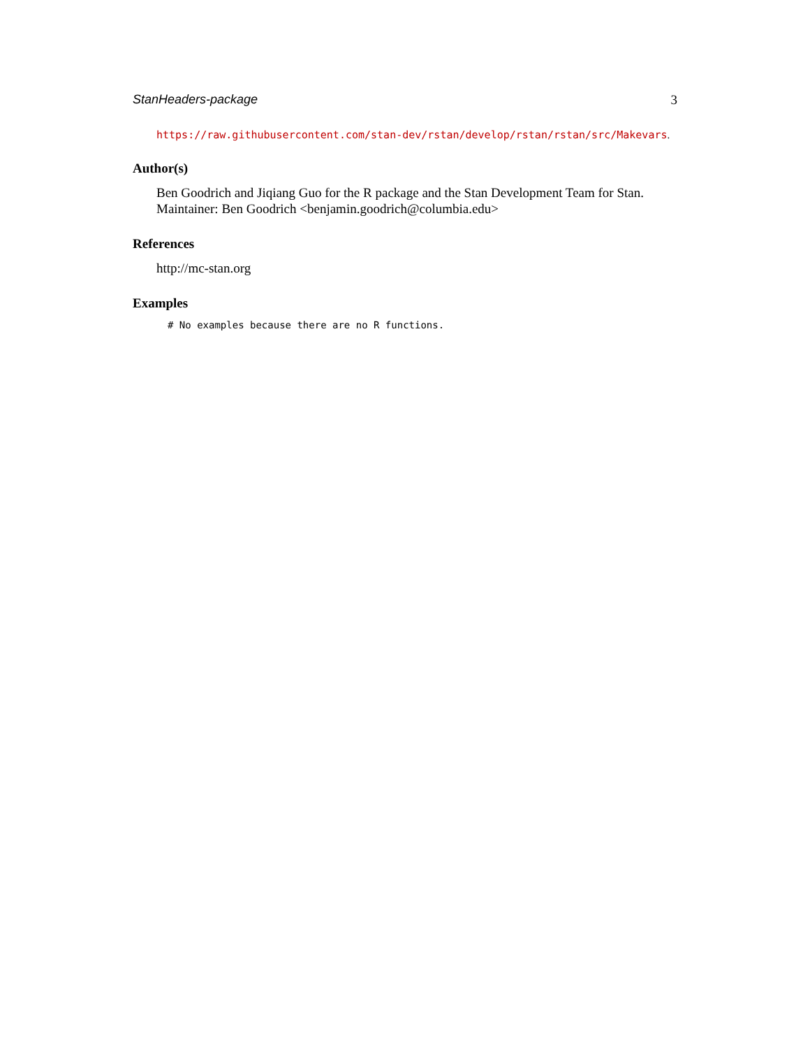StanHeaders-package 3
https://raw.githubusercontent.com/stan-dev/rstan/develop/rstan/rstan/src/Makevars.
Author(s)
Ben Goodrich and Jiqiang Guo for the R package and the Stan Development Team for Stan. Maintainer: Ben Goodrich <benjamin.goodrich@columbia.edu>
References
http://mc-stan.org
Examples
# No examples because there are no R functions.